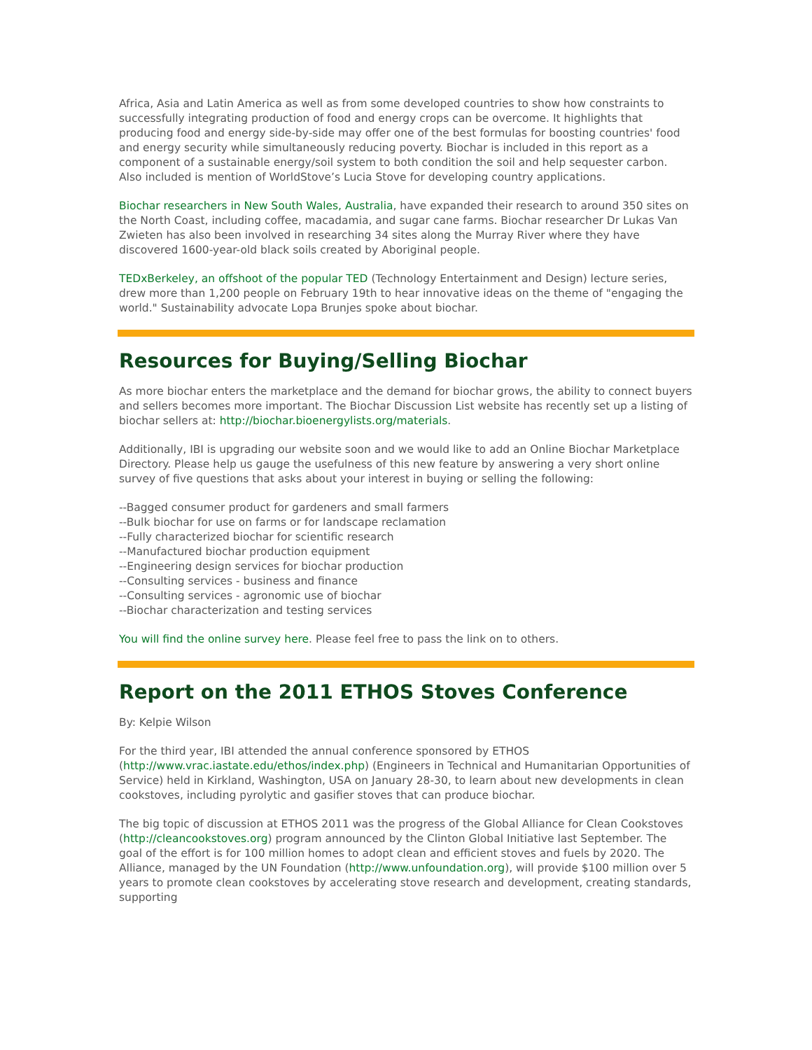Africa, Asia and Latin America as well as from some developed countries to show how constraints to successfully integrating production of food and energy crops can be overcome. It highlights that producing food and energy side-by-side may offer one of the best formulas for boosting countries' food and energy security while simultaneously reducing poverty. Biochar is included in this report as a component of a sustainable energy/soil system to both condition the soil and help sequester carbon. Also included is mention of WorldStove’s Lucia Stove for developing country applications.
Biochar researchers in New South Wales, Australia, have expanded their research to around 350 sites on the North Coast, including coffee, macadamia, and sugar cane farms. Biochar researcher Dr Lukas Van Zwieten has also been involved in researching 34 sites along the Murray River where they have discovered 1600-year-old black soils created by Aboriginal people.
TEDxBerkeley, an offshoot of the popular TED (Technology Entertainment and Design) lecture series, drew more than 1,200 people on February 19th to hear innovative ideas on the theme of "engaging the world." Sustainability advocate Lopa Brunjes spoke about biochar.
Resources for Buying/Selling Biochar
As more biochar enters the marketplace and the demand for biochar grows, the ability to connect buyers and sellers becomes more important. The Biochar Discussion List website has recently set up a listing of biochar sellers at: http://biochar.bioenergylists.org/materials.
Additionally, IBI is upgrading our website soon and we would like to add an Online Biochar Marketplace Directory. Please help us gauge the usefulness of this new feature by answering a very short online survey of five questions that asks about your interest in buying or selling the following:
--Bagged consumer product for gardeners and small farmers
--Bulk biochar for use on farms or for landscape reclamation
--Fully characterized biochar for scientific research
--Manufactured biochar production equipment
--Engineering design services for biochar production
--Consulting services - business and finance
--Consulting services - agronomic use of biochar
--Biochar characterization and testing services
You will find the online survey here. Please feel free to pass the link on to others.
Report on the 2011 ETHOS Stoves Conference
By: Kelpie Wilson
For the third year, IBI attended the annual conference sponsored by ETHOS (http://www.vrac.iastate.edu/ethos/index.php) (Engineers in Technical and Humanitarian Opportunities of Service) held in Kirkland, Washington, USA on January 28-30, to learn about new developments in clean cookstoves, including pyrolytic and gasifier stoves that can produce biochar.
The big topic of discussion at ETHOS 2011 was the progress of the Global Alliance for Clean Cookstoves (http://cleancookstoves.org) program announced by the Clinton Global Initiative last September. The goal of the effort is for 100 million homes to adopt clean and efficient stoves and fuels by 2020. The Alliance, managed by the UN Foundation (http://www.unfoundation.org), will provide $100 million over 5 years to promote clean cookstoves by accelerating stove research and development, creating standards, supporting